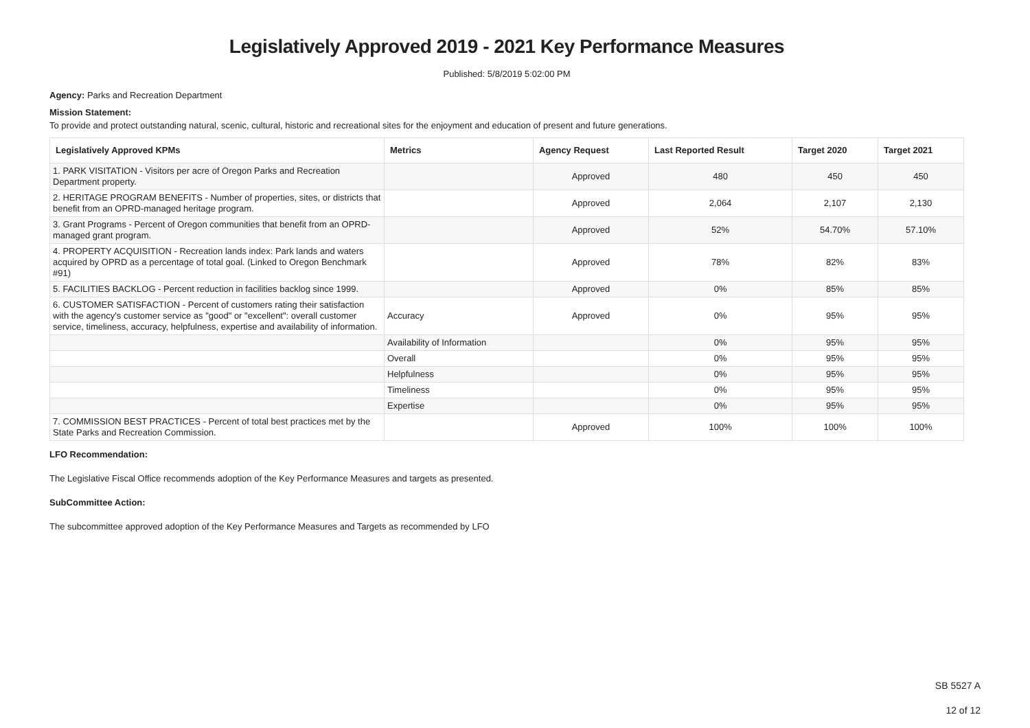Legislatively Approved 2019 - 2021 Key Performance Measures
Published: 5/8/2019 5:02:00 PM
Agency: Parks and Recreation Department
Mission Statement:
To provide and protect outstanding natural, scenic, cultural, historic and recreational sites for the enjoyment and education of present and future generations.
| Legislatively Approved KPMs | Metrics | Agency Request | Last Reported Result | Target 2020 | Target 2021 |
| --- | --- | --- | --- | --- | --- |
| 1. PARK VISITATION - Visitors per acre of Oregon Parks and Recreation Department property. | | Approved | 480 | 450 | 450 |
| 2. HERITAGE PROGRAM BENEFITS - Number of properties, sites, or districts that benefit from an OPRD-managed heritage program. | | Approved | 2,064 | 2,107 | 2,130 |
| 3. Grant Programs - Percent of Oregon communities that benefit from an OPRD-managed grant program. | | Approved | 52% | 54.70% | 57.10% |
| 4. PROPERTY ACQUISITION - Recreation lands index: Park lands and waters acquired by OPRD as a percentage of total goal. (Linked to Oregon Benchmark #91) | | Approved | 78% | 82% | 83% |
| 5. FACILITIES BACKLOG - Percent reduction in facilities backlog since 1999. | | Approved | 0% | 85% | 85% |
| 6. CUSTOMER SATISFACTION - Percent of customers rating their satisfaction with the agency's customer service as "good" or "excellent": overall customer service, timeliness, accuracy, helpfulness, expertise and availability of information. | Accuracy | Approved | 0% | 95% | 95% |
| | Availability of Information | | 0% | 95% | 95% |
| | Overall | | 0% | 95% | 95% |
| | Helpfulness | | 0% | 95% | 95% |
| | Timeliness | | 0% | 95% | 95% |
| | Expertise | | 0% | 95% | 95% |
| 7. COMMISSION BEST PRACTICES - Percent of total best practices met by the State Parks and Recreation Commission. | | Approved | 100% | 100% | 100% |
LFO Recommendation:
The Legislative Fiscal Office recommends adoption of the Key Performance Measures and targets as presented.
SubCommittee Action:
The subcommittee approved adoption of the Key Performance Measures and Targets as recommended by LFO
SB 5527 A
12 of 12